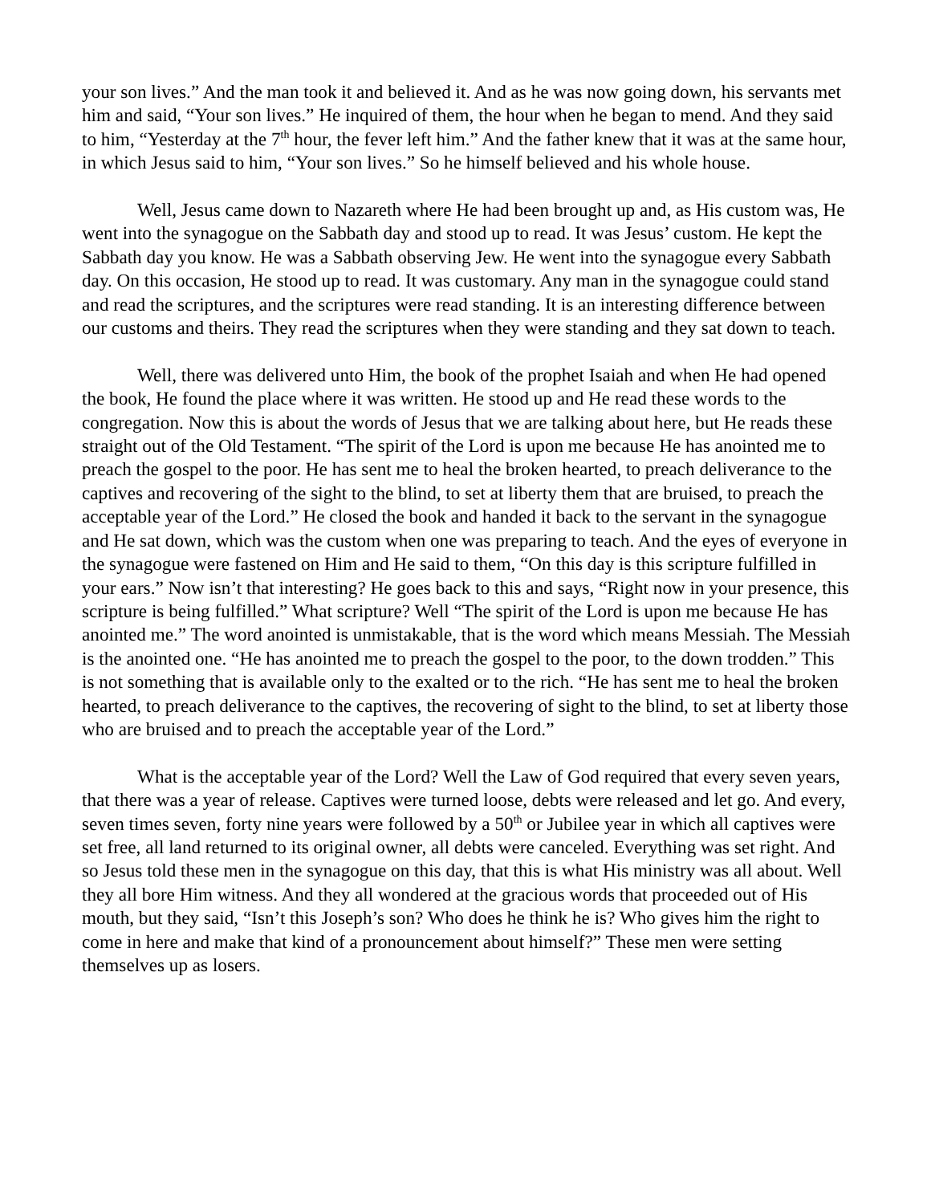your son lives.” And the man took it and believed it. And as he was now going down, his servants met him and said, “Your son lives.” He inquired of them, the hour when he began to mend. And they said to him, “Yesterday at the 7<sup>th</sup> hour, the fever left him.” And the father knew that it was at the same hour, in which Jesus said to him, “Your son lives.” So he himself believed and his whole house.
Well, Jesus came down to Nazareth where He had been brought up and, as His custom was, He went into the synagogue on the Sabbath day and stood up to read. It was Jesus’ custom. He kept the Sabbath day you know. He was a Sabbath observing Jew. He went into the synagogue every Sabbath day. On this occasion, He stood up to read. It was customary. Any man in the synagogue could stand and read the scriptures, and the scriptures were read standing. It is an interesting difference between our customs and theirs. They read the scriptures when they were standing and they sat down to teach.
Well, there was delivered unto Him, the book of the prophet Isaiah and when He had opened the book, He found the place where it was written. He stood up and He read these words to the congregation. Now this is about the words of Jesus that we are talking about here, but He reads these straight out of the Old Testament. “The spirit of the Lord is upon me because He has anointed me to preach the gospel to the poor. He has sent me to heal the broken hearted, to preach deliverance to the captives and recovering of the sight to the blind, to set at liberty them that are bruised, to preach the acceptable year of the Lord.” He closed the book and handed it back to the servant in the synagogue and He sat down, which was the custom when one was preparing to teach. And the eyes of everyone in the synagogue were fastened on Him and He said to them, “On this day is this scripture fulfilled in your ears.” Now isn’t that interesting? He goes back to this and says, “Right now in your presence, this scripture is being fulfilled.” What scripture? Well “The spirit of the Lord is upon me because He has anointed me.” The word anointed is unmistakable, that is the word which means Messiah. The Messiah is the anointed one. “He has anointed me to preach the gospel to the poor, to the down trodden.” This is not something that is available only to the exalted or to the rich. “He has sent me to heal the broken hearted, to preach deliverance to the captives, the recovering of sight to the blind, to set at liberty those who are bruised and to preach the acceptable year of the Lord.”
What is the acceptable year of the Lord? Well the Law of God required that every seven years, that there was a year of release. Captives were turned loose, debts were released and let go. And every, seven times seven, forty nine years were followed by a 50<sup>th</sup> or Jubilee year in which all captives were set free, all land returned to its original owner, all debts were canceled. Everything was set right. And so Jesus told these men in the synagogue on this day, that this is what His ministry was all about. Well they all bore Him witness. And they all wondered at the gracious words that proceeded out of His mouth, but they said, “Isn’t this Joseph’s son? Who does he think he is? Who gives him the right to come in here and make that kind of a pronouncement about himself?” These men were setting themselves up as losers.